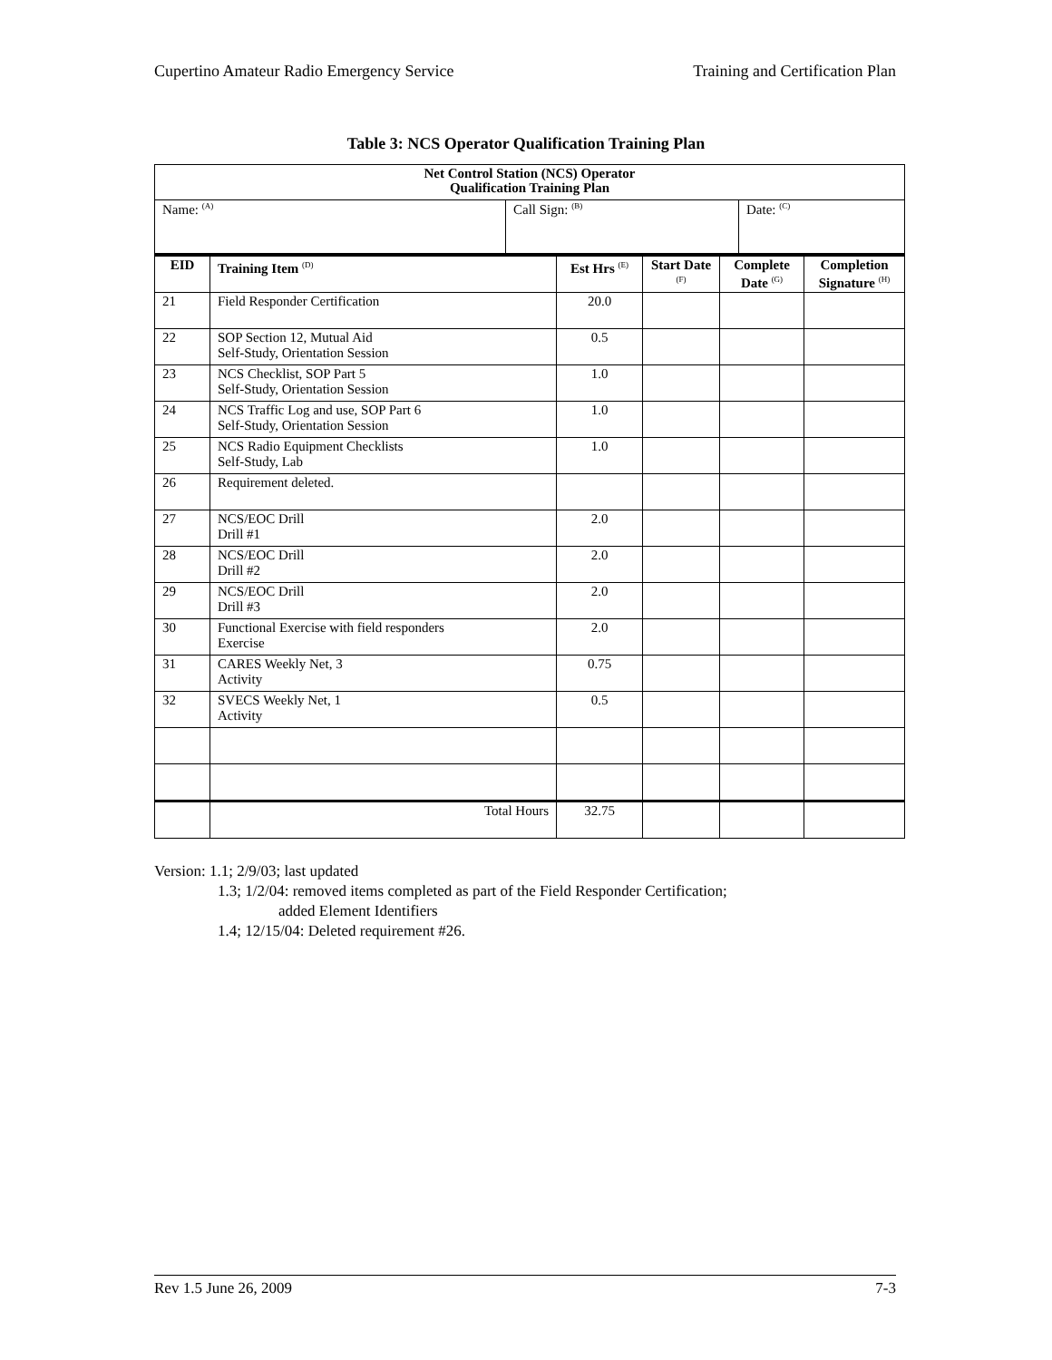Cupertino Amateur Radio Emergency Service Training and Certification Plan
Table 3: NCS Operator Qualification Training Plan
| Net Control Station (NCS) Operator Qualification Training Plan | | |
| --- | --- | --- |
| Name: <sup>(A)</sup> | Call Sign: <sup>(B)</sup> | Date: <sup>(C)</sup> |
| EID | Training Item <sup>(D)</sup> | Est Hrs <sup>(E)</sup> | Start Date <sup>(F)</sup> | Complete Date <sup>(G)</sup> | Completion Signature <sup>(H)</sup> |
| --- | --- | --- | --- | --- | --- |
| 21 | Field Responder Certification | 20.0 | | | |
| 22 | SOP Section 12, Mutual Aid Self-Study, Orientation Session | 0.5 | | | |
| 23 | NCS Checklist, SOP Part 5 Self-Study, Orientation Session | 1.0 | | | |
| 24 | NCS Traffic Log and use, SOP Part 6 Self-Study, Orientation Session | 1.0 | | | |
| 25 | NCS Radio Equipment Checklists Self-Study, Lab | 1.0 | | | |
| 26 | Requirement deleted. | | | | |
| 27 | NCS/EOC Drill Drill #1 | 2.0 | | | |
| 28 | NCS/EOC Drill Drill #2 | 2.0 | | | |
| 29 | NCS/EOC Drill Drill #3 | 2.0 | | | |
| 30 | Functional Exercise with field responders Exercise | 2.0 | | | |
| 31 | CARES Weekly Net, 3 Activity | 0.75 | | | |
| 32 | SVECS Weekly Net, 1 Activity | 0.5 | | | |
| | Total Hours | 32.75 | | | |
Version: 1.1; 2/9/03; last updated
1.3; 1/2/04: removed items completed as part of the Field Responder Certification;
added Element Identifiers
1.4; 12/15/04: Deleted requirement #26.
Rev 1.5 June 26, 2009 7-3